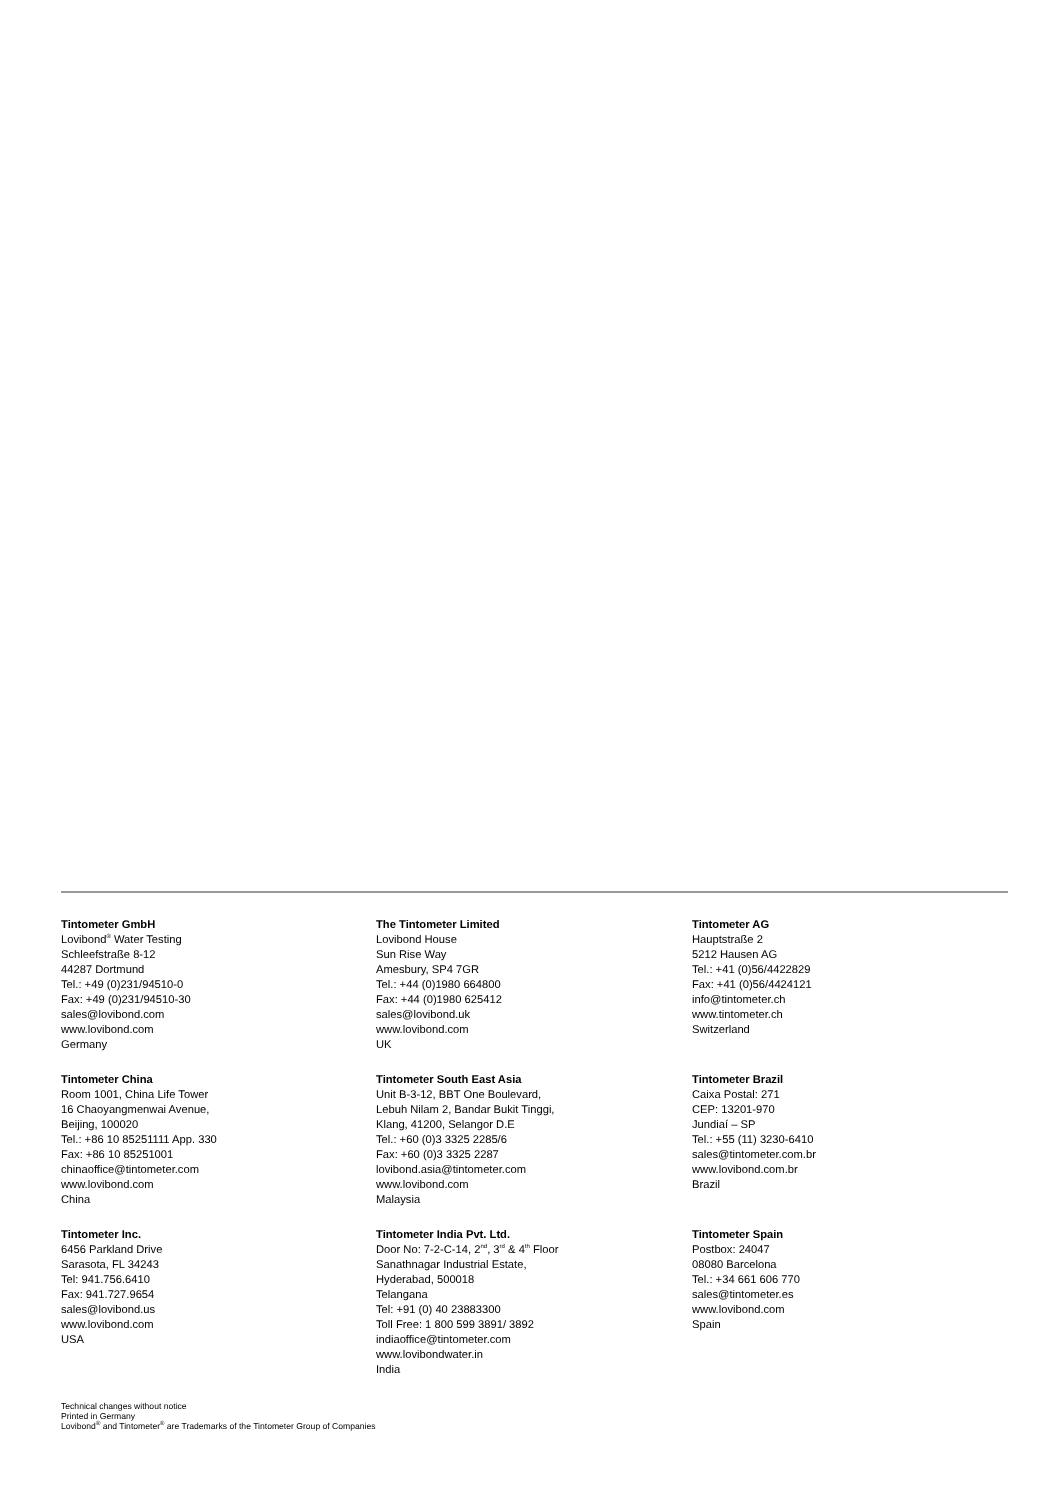Tintometer GmbH
Lovibond<sup>®</sup> Water Testing
Schleefstraße 8-12
44287 Dortmund
Tel.: +49 (0)231/94510-0
Fax: +49 (0)231/94510-30
sales@lovibond.com
www.lovibond.com
Germany
The Tintometer Limited
Lovibond House
Sun Rise Way
Amesbury, SP4 7GR
Tel.: +44 (0)1980 664800
Fax: +44 (0)1980 625412
sales@lovibond.uk
www.lovibond.com
UK
Tintometer AG
Hauptstraße 2
5212 Hausen AG
Tel.: +41 (0)56/4422829
Fax: +41 (0)56/4424121
info@tintometer.ch
www.tintometer.ch
Switzerland
Tintometer China
Room 1001, China Life Tower
16 Chaoyangmenwai Avenue,
Beijing, 100020
Tel.: +86 10 85251111 App. 330
Fax: +86 10 85251001
chinaoffice@tintometer.com
www.lovibond.com
China
Tintometer South East Asia
Unit B-3-12, BBT One Boulevard,
Lebuh Nilam 2, Bandar Bukit Tinggi,
Klang, 41200, Selangor D.E
Tel.: +60 (0)3 3325 2285/6
Fax: +60 (0)3 3325 2287
lovibond.asia@tintometer.com
www.lovibond.com
Malaysia
Tintometer Brazil
Caixa Postal: 271
CEP: 13201-970
Jundiaí – SP
Tel.: +55 (11) 3230-6410
sales@tintometer.com.br
www.lovibond.com.br
Brazil
Tintometer Inc.
6456 Parkland Drive
Sarasota, FL 34243
Tel: 941.756.6410
Fax: 941.727.9654
sales@lovibond.us
www.lovibond.com
USA
Tintometer India Pvt. Ltd.
Door No: 7-2-C-14, 2<sup>nd</sup>, 3<sup>rd</sup> & 4<sup>th</sup> Floor
Sanathnagar Industrial Estate,
Hyderabad, 500018
Telangana
Tel: +91 (0) 40 23883300
Toll Free: 1 800 599 3891/ 3892
indiaoffice@tintometer.com
www.lovibondwater.in
India
Tintometer Spain
Postbox: 24047
08080 Barcelona
Tel.: +34 661 606 770
sales@tintometer.es
www.lovibond.com
Spain
Technical changes without notice
Printed in Germany
Lovibond<sup>®</sup> and Tintometer<sup>®</sup> are Trademarks of the Tintometer Group of Companies